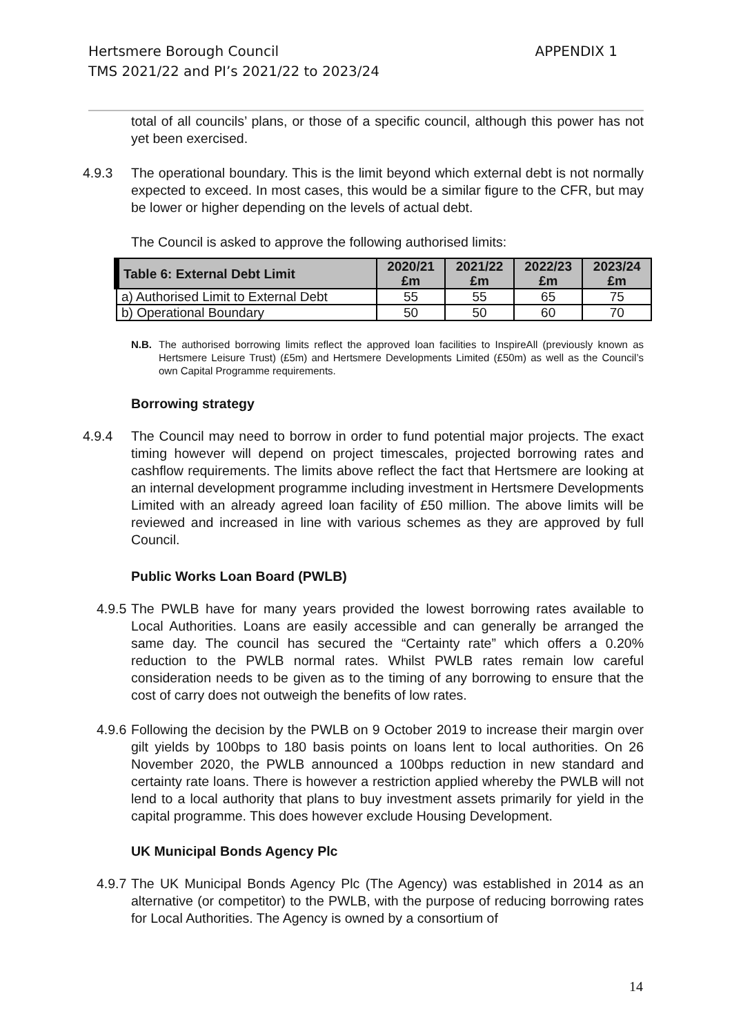APPENDIX 1 Hertsmere Borough Council
TMS 2021/22 and PI’s 2021/22 to 2023/24
total of all councils’ plans, or those of a specific council, although this power has not yet been exercised.
4.9.3 The operational boundary. This is the limit beyond which external debt is not normally expected to exceed. In most cases, this would be a similar figure to the CFR, but may be lower or higher depending on the levels of actual debt.
The Council is asked to approve the following authorised limits:
| Table 6: External Debt Limit | 2020/21 £m | 2021/22 £m | 2022/23 £m | 2023/24 £m |
| --- | --- | --- | --- | --- |
| a) Authorised Limit to External Debt | 55 | 55 | 65 | 75 |
| b) Operational Boundary | 50 | 50 | 60 | 70 |
N.B. The authorised borrowing limits reflect the approved loan facilities to InspireAll (previously known as Hertsmere Leisure Trust) (£5m) and Hertsmere Developments Limited (£50m) as well as the Council’s own Capital Programme requirements.
Borrowing strategy
4.9.4 The Council may need to borrow in order to fund potential major projects. The exact timing however will depend on project timescales, projected borrowing rates and cashflow requirements. The limits above reflect the fact that Hertsmere are looking at an internal development programme including investment in Hertsmere Developments Limited with an already agreed loan facility of £50 million. The above limits will be reviewed and increased in line with various schemes as they are approved by full Council.
Public Works Loan Board (PWLB)
4.9.5
The PWLB have for many years provided the lowest borrowing rates available to Local Authorities. Loans are easily accessible and can generally be arranged the same day. The council has secured the “Certainty rate” which offers a 0.20% reduction to the PWLB normal rates. Whilst PWLB rates remain low careful consideration needs to be given as to the timing of any borrowing to ensure that the cost of carry does not outweigh the benefits of low rates.
4.9.6
Following the decision by the PWLB on 9 October 2019 to increase their margin over gilt yields by 100bps to 180 basis points on loans lent to local authorities. On 26 November 2020, the PWLB announced a 100bps reduction in new standard and certainty rate loans. There is however a restriction applied whereby the PWLB will not lend to a local authority that plans to buy investment assets primarily for yield in the capital programme. This does however exclude Housing Development.
UK Municipal Bonds Agency Plc
4.9.7
The UK Municipal Bonds Agency Plc (The Agency) was established in 2014 as an alternative (or competitor) to the PWLB, with the purpose of reducing borrowing rates for Local Authorities. The Agency is owned by a consortium of
14